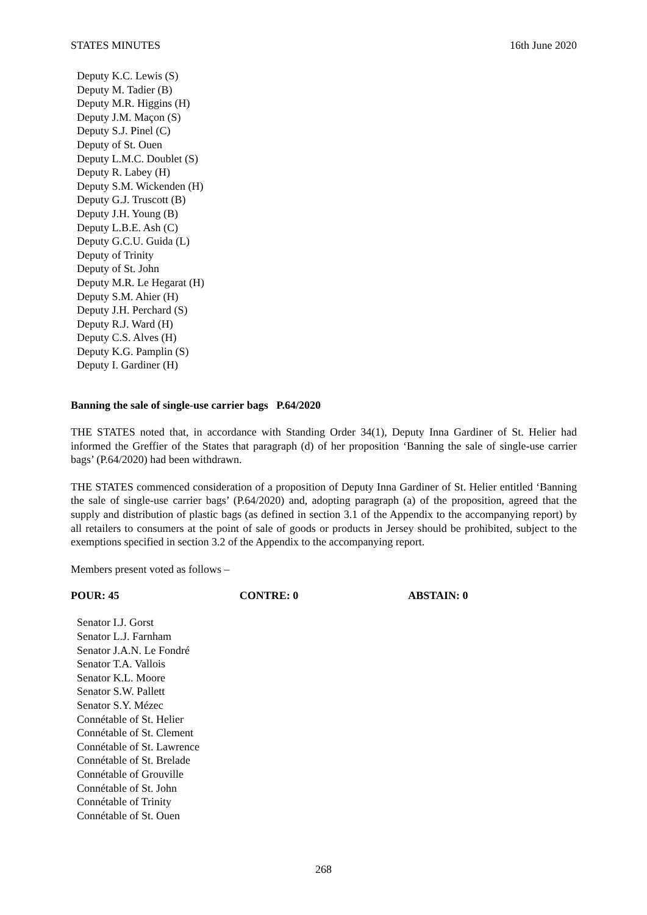STATES MINUTES 16th June 2020
Deputy K.C. Lewis (S)
Deputy M. Tadier (B)
Deputy M.R. Higgins (H)
Deputy J.M. Maçon (S)
Deputy S.J. Pinel (C)
Deputy of St. Ouen
Deputy L.M.C. Doublet (S)
Deputy R. Labey (H)
Deputy S.M. Wickenden (H)
Deputy G.J. Truscott (B)
Deputy J.H. Young (B)
Deputy L.B.E. Ash (C)
Deputy G.C.U. Guida (L)
Deputy of Trinity
Deputy of St. John
Deputy M.R. Le Hegarat (H)
Deputy S.M. Ahier (H)
Deputy J.H. Perchard (S)
Deputy R.J. Ward (H)
Deputy C.S. Alves (H)
Deputy K.G. Pamplin (S)
Deputy I. Gardiner (H)
Banning the sale of single-use carrier bags P.64/2020
THE STATES noted that, in accordance with Standing Order 34(1), Deputy Inna Gardiner of St. Helier had informed the Greffier of the States that paragraph (d) of her proposition ‘Banning the sale of single-use carrier bags’ (P.64/2020) had been withdrawn.
THE STATES commenced consideration of a proposition of Deputy Inna Gardiner of St. Helier entitled ‘Banning the sale of single-use carrier bags’ (P.64/2020) and, adopting paragraph (a) of the proposition, agreed that the supply and distribution of plastic bags (as defined in section 3.1 of the Appendix to the accompanying report) by all retailers to consumers at the point of sale of goods or products in Jersey should be prohibited, subject to the exemptions specified in section 3.2 of the Appendix to the accompanying report.
Members present voted as follows –
POUR: 45 CONTRE: 0 ABSTAIN: 0
Senator I.J. Gorst
Senator L.J. Farnham
Senator J.A.N. Le Fondré
Senator T.A. Vallois
Senator K.L. Moore
Senator S.W. Pallett
Senator S.Y. Mézec
Connétable of St. Helier
Connétable of St. Clement
Connétable of St. Lawrence
Connétable of St. Brelade
Connétable of Grouville
Connétable of St. John
Connétable of Trinity
Connétable of St. Ouen
268